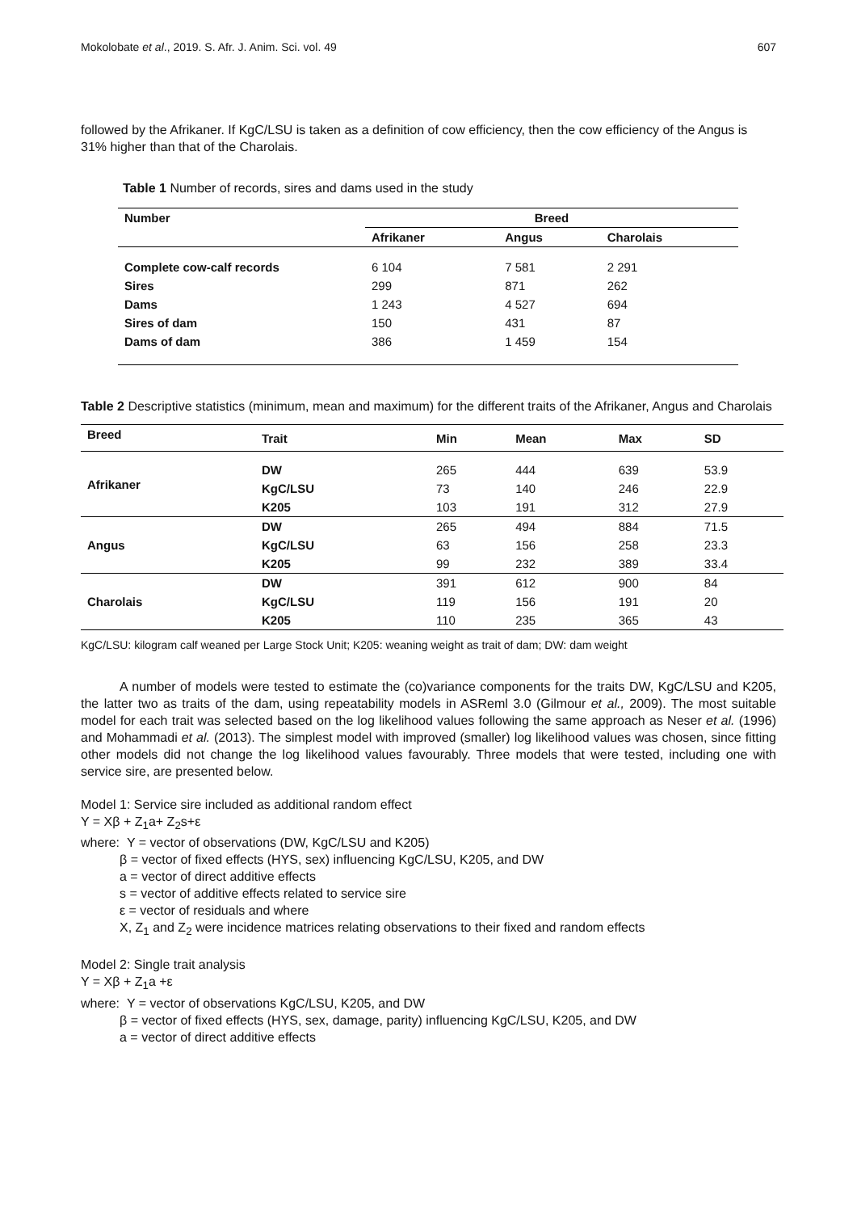Mokolobate et al., 2019. S. Afr. J. Anim. Sci. vol. 49 607
followed by the Afrikaner. If KgC/LSU is taken as a definition of cow efficiency, then the cow efficiency of the Angus is 31% higher than that of the Charolais.
Table 1 Number of records, sires and dams used in the study
| Number | Breed | | |
| --- | --- | --- | --- |
| | Afrikaner | Angus | Charolais |
| Complete cow-calf records | 6 104 | 7 581 | 2 291 |
| Sires | 299 | 871 | 262 |
| Dams | 1 243 | 4 527 | 694 |
| Sires of dam | 150 | 431 | 87 |
| Dams of dam | 386 | 1 459 | 154 |
Table 2 Descriptive statistics (minimum, mean and maximum) for the different traits of the Afrikaner, Angus and Charolais
| Breed | Trait | Min | Mean | Max | SD |
| --- | --- | --- | --- | --- | --- |
| Afrikaner | DW | 265 | 444 | 639 | 53.9 |
| | KgC/LSU | 73 | 140 | 246 | 22.9 |
| | K205 | 103 | 191 | 312 | 27.9 |
| Angus | DW | 265 | 494 | 884 | 71.5 |
| | KgC/LSU | 63 | 156 | 258 | 23.3 |
| | K205 | 99 | 232 | 389 | 33.4 |
| Charolais | DW | 391 | 612 | 900 | 84 |
| | KgC/LSU | 119 | 156 | 191 | 20 |
| | K205 | 110 | 235 | 365 | 43 |
KgC/LSU: kilogram calf weaned per Large Stock Unit; K205: weaning weight as trait of dam; DW: dam weight
A number of models were tested to estimate the (co)variance components for the traits DW, KgC/LSU and K205, the latter two as traits of the dam, using repeatability models in ASReml 3.0 (Gilmour et al., 2009). The most suitable model for each trait was selected based on the log likelihood values following the same approach as Neser et al. (1996) and Mohammadi et al. (2013). The simplest model with improved (smaller) log likelihood values was chosen, since fitting other models did not change the log likelihood values favourably. Three models that were tested, including one with service sire, are presented below.
Model 1: Service sire included as additional random effect
Y = Xβ + Z<sub>1</sub>a+ Z<sub>2</sub>s+ε
where: Y = vector of observations (DW, KgC/LSU and K205)
β = vector of fixed effects (HYS, sex) influencing KgC/LSU, K205, and DW
a = vector of direct additive effects
s = vector of additive effects related to service sire
ε = vector of residuals and where
X, Z<sub>1</sub> and Z<sub>2</sub> were incidence matrices relating observations to their fixed and random effects
Model 2: Single trait analysis
Y = Xβ + Z<sub>1</sub>a +ε
where: Y = vector of observations KgC/LSU, K205, and DW
β = vector of fixed effects (HYS, sex, damage, parity) influencing KgC/LSU, K205, and DW
a = vector of direct additive effects